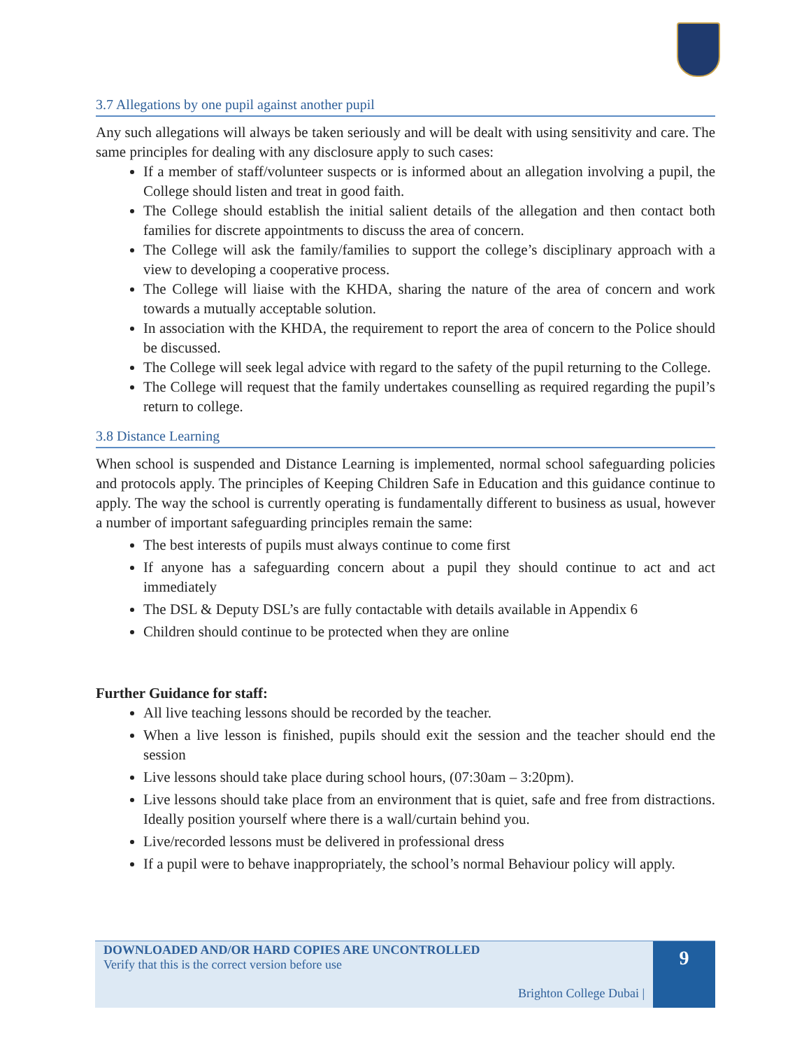3.7 Allegations by one pupil against another pupil
Any such allegations will always be taken seriously and will be dealt with using sensitivity and care. The same principles for dealing with any disclosure apply to such cases:
If a member of staff/volunteer suspects or is informed about an allegation involving a pupil, the College should listen and treat in good faith.
The College should establish the initial salient details of the allegation and then contact both families for discrete appointments to discuss the area of concern.
The College will ask the family/families to support the college’s disciplinary approach with a view to developing a cooperative process.
The College will liaise with the KHDA, sharing the nature of the area of concern and work towards a mutually acceptable solution.
In association with the KHDA, the requirement to report the area of concern to the Police should be discussed.
The College will seek legal advice with regard to the safety of the pupil returning to the College.
The College will request that the family undertakes counselling as required regarding the pupil’s return to college.
3.8 Distance Learning
When school is suspended and Distance Learning is implemented, normal school safeguarding policies and protocols apply. The principles of Keeping Children Safe in Education and this guidance continue to apply. The way the school is currently operating is fundamentally different to business as usual, however a number of important safeguarding principles remain the same:
The best interests of pupils must always continue to come first
If anyone has a safeguarding concern about a pupil they should continue to act and act immediately
The DSL & Deputy DSL’s are fully contactable with details available in Appendix 6
Children should continue to be protected when they are online
Further Guidance for staff:
All live teaching lessons should be recorded by the teacher.
When a live lesson is finished, pupils should exit the session and the teacher should end the session
Live lessons should take place during school hours, (07:30am – 3:20pm).
Live lessons should take place from an environment that is quiet, safe and free from distractions. Ideally position yourself where there is a wall/curtain behind you.
Live/recorded lessons must be delivered in professional dress
If a pupil were to behave inappropriately, the school’s normal Behaviour policy will apply.
DOWNLOADED AND/OR HARD COPIES ARE UNCONTROLLED
Verify that this is the correct version before use
Brighton College Dubai |
9